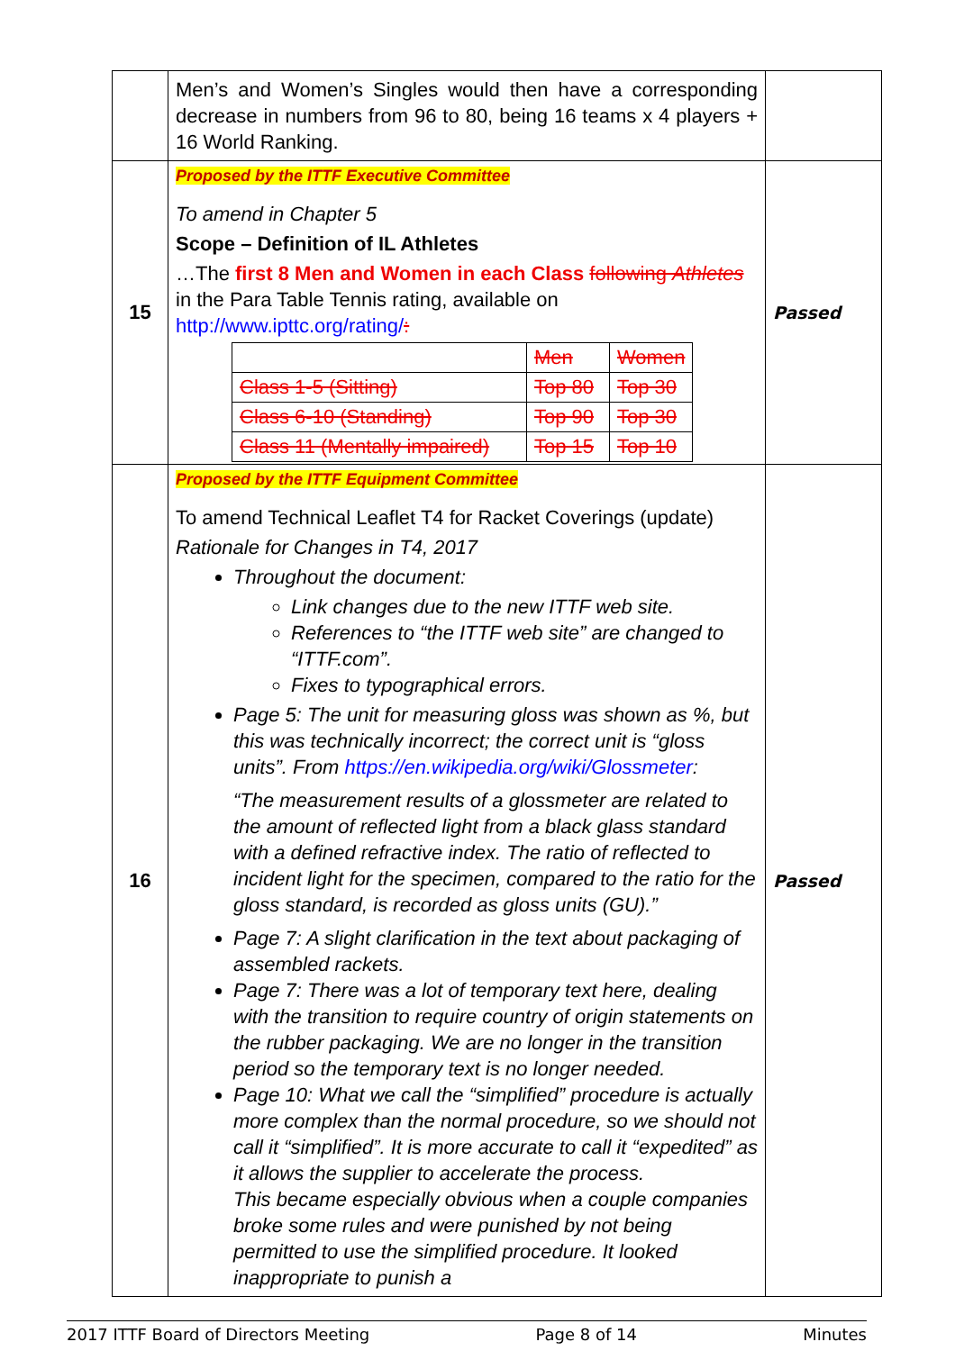| | Men’s and Women’s Singles would then have a corresponding decrease in numbers from 96 to 80, being 16 teams x 4 players + 16 World Ranking. | |
| 15 | Proposed by the ITTF Executive Committee To amend in Chapter 5 Scope – Definition of IL Athletes …The first 8 Men and Women in each Class following Athletes in the Para Table Tennis rating, available on http://www.ipttc.org/rating/ : / / Men / Women / / Class 1-5 (Sitting) / Top 80 / Top 30 / / Class 6-10 (Standing) / Top 90 / Top 30 / / Class 11 (Mentally impaired) / Top 15 / Top 10 / | Passed |
| 16 | Proposed by the ITTF Equipment Committee To amend Technical Leaflet T4 for Racket Coverings (update) Rationale for Changes in T4, 2017 Throughout the document: Link changes due to the new ITTF web site. References to “the ITTF web site” are changed to “ITTF.com”. Fixes to typographical errors. Page 5: The unit for measuring gloss was shown as %, but this was technically incorrect; the correct unit is “gloss units”. From https://en.wikipedia.org/wiki/Glossmeter : “The measurement results of a glossmeter are related to the amount of reflected light from a black glass standard with a defined refractive index. The ratio of reflected to incident light for the specimen, compared to the ratio for the gloss standard, is recorded as gloss units (GU).” Page 7: A slight clarification in the text about packaging of assembled rackets. Page 7: There was a lot of temporary text here, dealing with the transition to require country of origin statements on the rubber packaging. We are no longer in the transition period so the temporary text is no longer needed. Page 10: What we call the “simplified” procedure is actually more complex than the normal procedure, so we should not call it “simplified”. It is more accurate to call it “expedited” as it allows the supplier to accelerate the process. This became especially obvious when a couple companies broke some rules and were punished by not being permitted to use the simplified procedure. It looked inappropriate to punish a | Passed |
2017 ITTF Board of Directors Meeting Page 8 of 14 Minutes